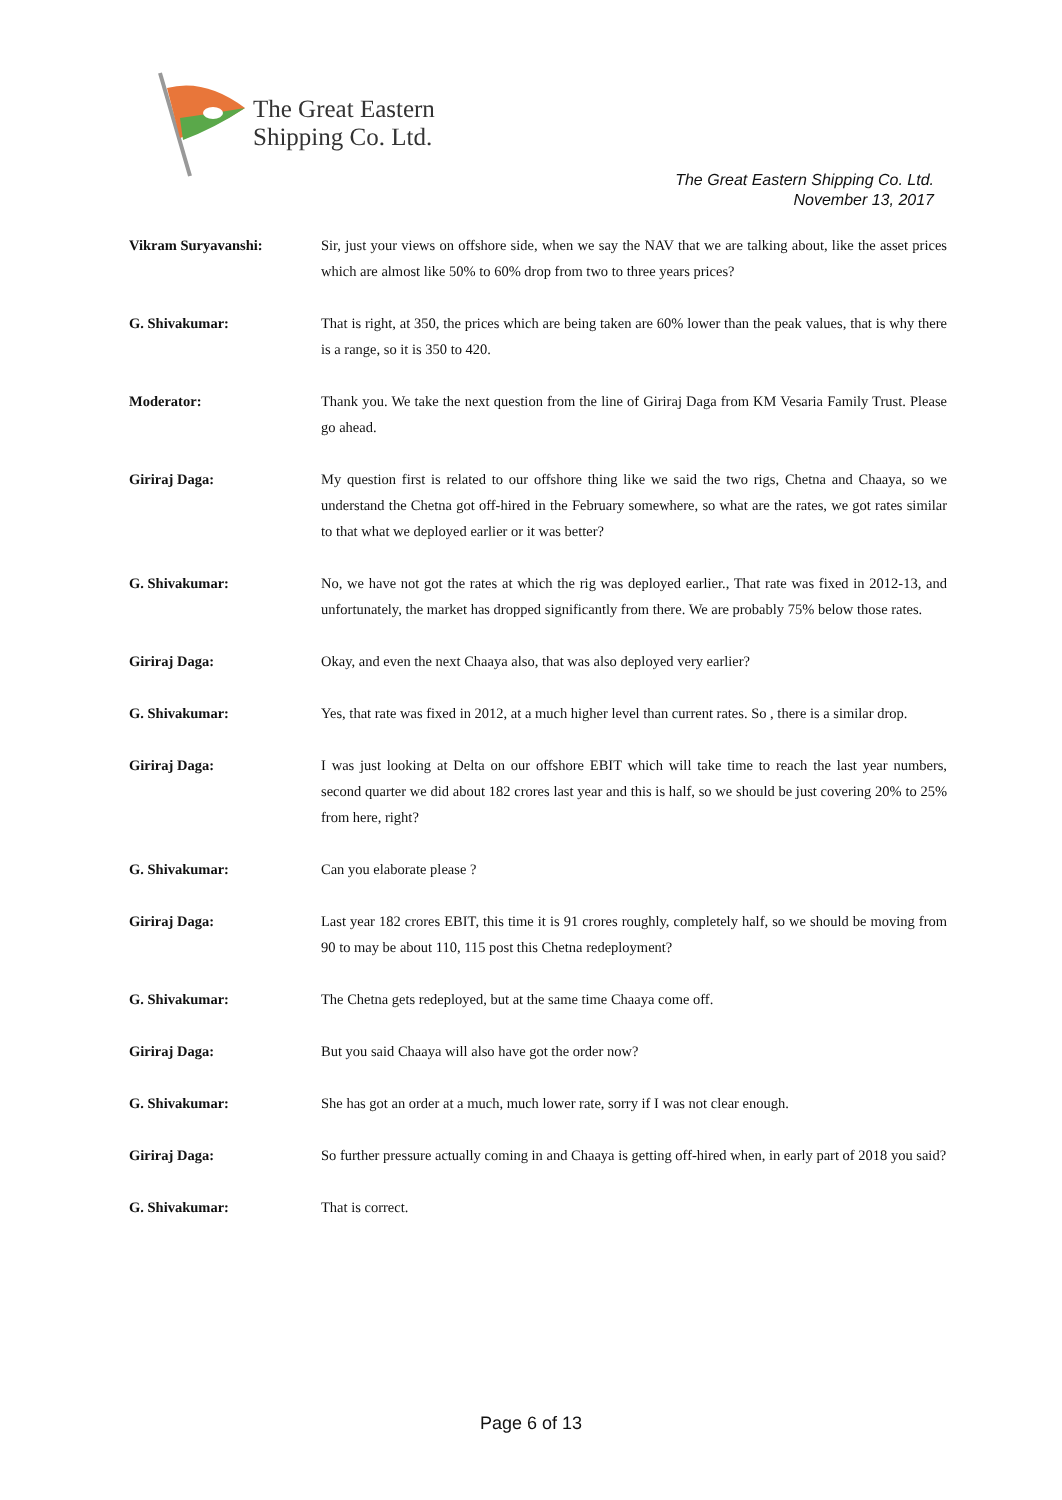The Great Eastern
Shipping Co. Ltd.
The Great Eastern Shipping Co. Ltd.
November 13, 2017
Vikram Suryavanshi: Sir, just your views on offshore side, when we say the NAV that we are talking about, like the asset prices which are almost like 50% to 60% drop from two to three years prices?
G. Shivakumar: That is right, at 350, the prices which are being taken are 60% lower than the peak values, that is why there is a range, so it is 350 to 420.
Moderator: Thank you. We take the next question from the line of Giriraj Daga from KM Vesaria Family Trust. Please go ahead.
Giriraj Daga: My question first is related to our offshore thing like we said the two rigs, Chetna and Chaaya, so we understand the Chetna got off-hired in the February somewhere, so what are the rates, we got rates similar to that what we deployed earlier or it was better?
G. Shivakumar: No, we have not got the rates at which the rig was deployed earlier., That rate was fixed in 2012-13, and unfortunately, the market has dropped significantly from there. We are probably 75% below those rates.
Giriraj Daga: Okay, and even the next Chaaya also, that was also deployed very earlier?
G. Shivakumar: Yes, that rate was fixed in 2012, at a much higher level than current rates. So , there is a similar drop.
Giriraj Daga: I was just looking at Delta on our offshore EBIT which will take time to reach the last year numbers, second quarter we did about 182 crores last year and this is half, so we should be just covering 20% to 25% from here, right?
G. Shivakumar: Can you elaborate please ?
Giriraj Daga: Last year 182 crores EBIT, this time it is 91 crores roughly, completely half, so we should be moving from 90 to may be about 110, 115 post this Chetna redeployment?
G. Shivakumar: The Chetna gets redeployed, but at the same time Chaaya come off.
Giriraj Daga: But you said Chaaya will also have got the order now?
G. Shivakumar: She has got an order at a much, much lower rate, sorry if I was not clear enough.
Giriraj Daga: So further pressure actually coming in and Chaaya is getting off-hired when, in early part of 2018 you said?
G. Shivakumar: That is correct.
Page 6 of 13